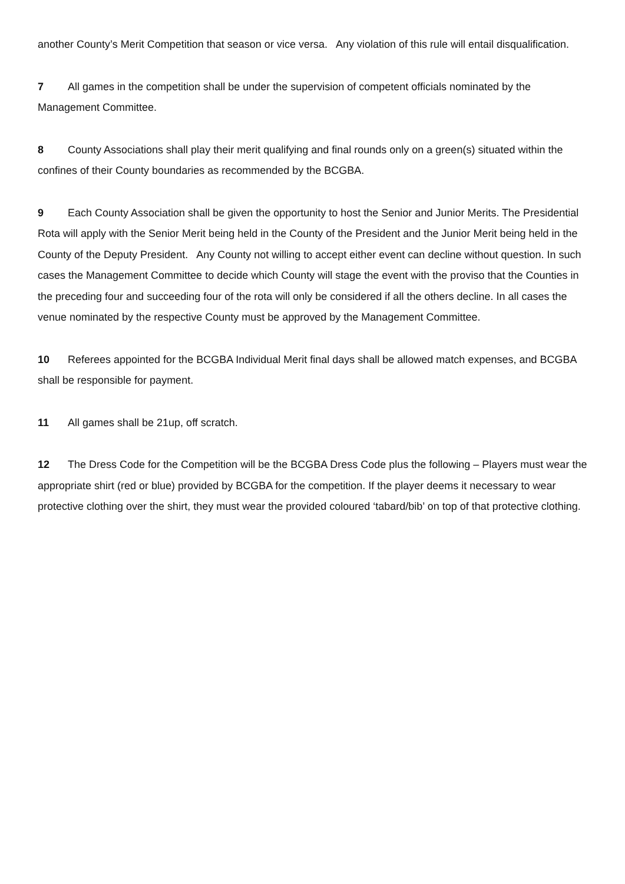another County’s Merit Competition that season or vice versa. Any violation of this rule will entail disqualification.
7 All games in the competition shall be under the supervision of competent officials nominated by the Management Committee.
8 County Associations shall play their merit qualifying and final rounds only on a green(s) situated within the confines of their County boundaries as recommended by the BCGBA.
9 Each County Association shall be given the opportunity to host the Senior and Junior Merits. The Presidential Rota will apply with the Senior Merit being held in the County of the President and the Junior Merit being held in the County of the Deputy President. Any County not willing to accept either event can decline without question. In such cases the Management Committee to decide which County will stage the event with the proviso that the Counties in the preceding four and succeeding four of the rota will only be considered if all the others decline. In all cases the venue nominated by the respective County must be approved by the Management Committee.
10 Referees appointed for the BCGBA Individual Merit final days shall be allowed match expenses, and BCGBA shall be responsible for payment.
11 All games shall be 21up, off scratch.
12 The Dress Code for the Competition will be the BCGBA Dress Code plus the following – Players must wear the appropriate shirt (red or blue) provided by BCGBA for the competition. If the player deems it necessary to wear protective clothing over the shirt, they must wear the provided coloured ‘tabard/bib’ on top of that protective clothing.